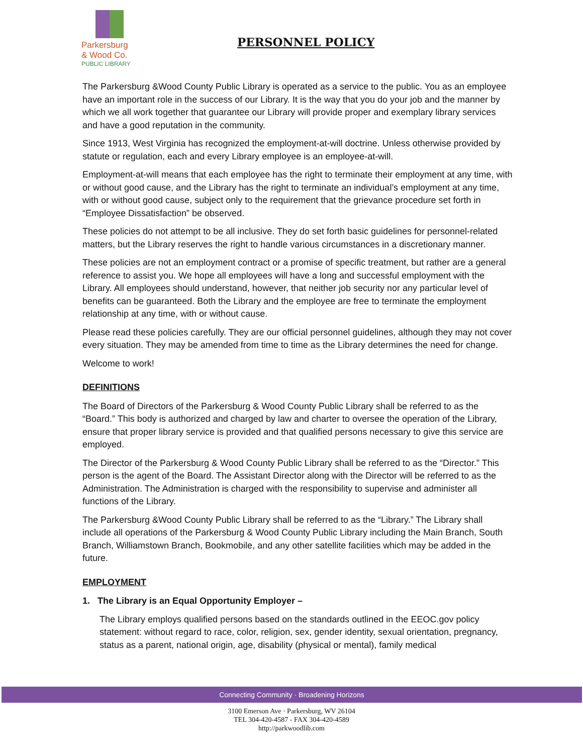Parkersburg
& Wood Co.
PUBLIC LIBRARY
PERSONNEL POLICY
The Parkersburg &Wood County Public Library is operated as a service to the public. You as an employee have an important role in the success of our Library. It is the way that you do your job and the manner by which we all work together that guarantee our Library will provide proper and exemplary library services and have a good reputation in the community.
Since 1913, West Virginia has recognized the employment-at-will doctrine. Unless otherwise provided by statute or regulation, each and every Library employee is an employee-at-will.
Employment-at-will means that each employee has the right to terminate their employment at any time, with or without good cause, and the Library has the right to terminate an individual’s employment at any time, with or without good cause, subject only to the requirement that the grievance procedure set forth in “Employee Dissatisfaction” be observed.
These policies do not attempt to be all inclusive. They do set forth basic guidelines for personnel-related matters, but the Library reserves the right to handle various circumstances in a discretionary manner.
These policies are not an employment contract or a promise of specific treatment, but rather are a general reference to assist you. We hope all employees will have a long and successful employment with the Library. All employees should understand, however, that neither job security nor any particular level of benefits can be guaranteed. Both the Library and the employee are free to terminate the employment relationship at any time, with or without cause.
Please read these policies carefully. They are our official personnel guidelines, although they may not cover every situation. They may be amended from time to time as the Library determines the need for change.
Welcome to work!
DEFINITIONS
The Board of Directors of the Parkersburg & Wood County Public Library shall be referred to as the “Board.” This body is authorized and charged by law and charter to oversee the operation of the Library, ensure that proper library service is provided and that qualified persons necessary to give this service are employed.
The Director of the Parkersburg & Wood County Public Library shall be referred to as the “Director.” This person is the agent of the Board. The Assistant Director along with the Director will be referred to as the Administration. The Administration is charged with the responsibility to supervise and administer all functions of the Library.
The Parkersburg &Wood County Public Library shall be referred to as the “Library.” The Library shall include all operations of the Parkersburg & Wood County Public Library including the Main Branch, South Branch, Williamstown Branch, Bookmobile, and any other satellite facilities which may be added in the future.
EMPLOYMENT
1. The Library is an Equal Opportunity Employer –
The Library employs qualified persons based on the standards outlined in the EEOC.gov policy statement: without regard to race, color, religion, sex, gender identity, sexual orientation, pregnancy, status as a parent, national origin, age, disability (physical or mental), family medical
Connecting Community · Broadening Horizons
3100 Emerson Ave · Parkersburg, WV 26104
TEL 304-420-4587 - FAX 304-420-4589
http://parkwoodlib.com